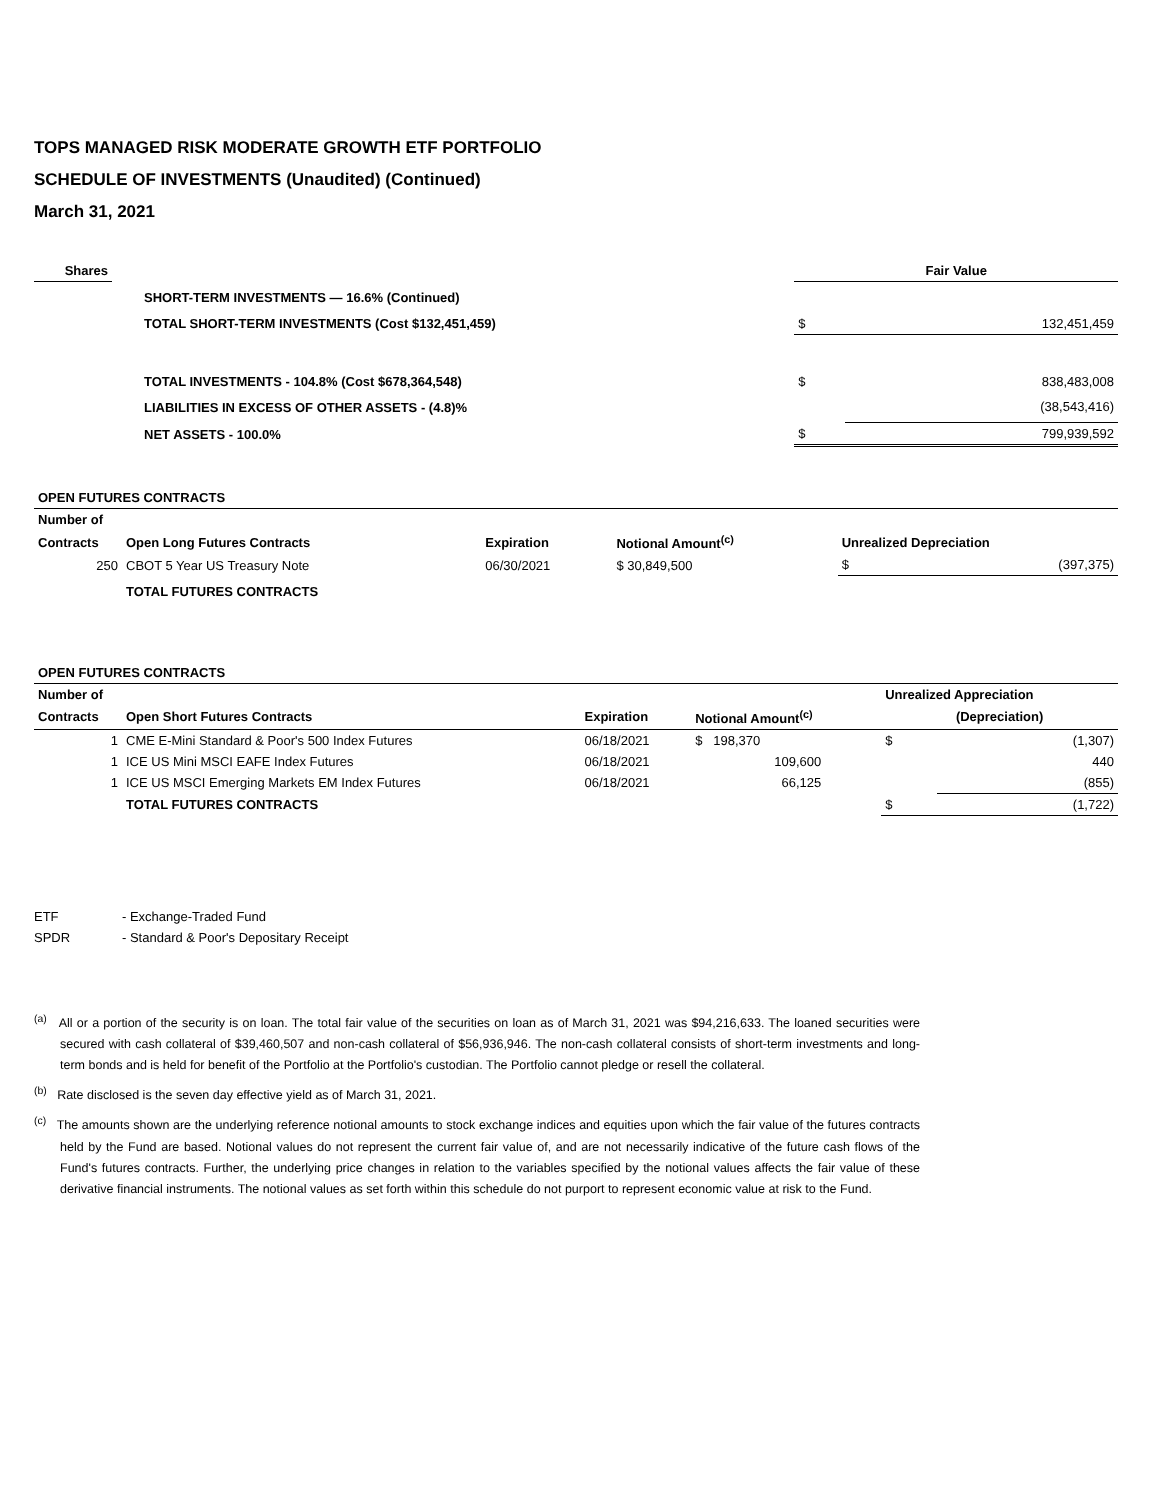TOPS MANAGED RISK MODERATE GROWTH ETF PORTFOLIO
SCHEDULE OF INVESTMENTS (Unaudited) (Continued)
March 31, 2021
| Shares | | | Fair Value | |
| --- | --- | --- | --- | --- |
| | | SHORT-TERM INVESTMENTS — 16.6% (Continued) | | |
| | | TOTAL SHORT-TERM INVESTMENTS (Cost $132,451,459) | $ | 132,451,459 |
| | | TOTAL INVESTMENTS - 104.8% (Cost $678,364,548) | $ | 838,483,008 |
| | | LIABILITIES IN EXCESS OF OTHER ASSETS - (4.8)% | | (38,543,416) |
| | | NET ASSETS - 100.0% | $ | 799,939,592 |
| OPEN FUTURES CONTRACTS | | | | | |
| --- | --- | --- | --- | --- | --- |
| Number of | | | | | |
| Contracts | Open Long Futures Contracts | Expiration | Notional Amount<sup>(c)</sup> | Unrealized Depreciation | |
| 250 | CBOT 5 Year US Treasury Note | 06/30/2021 | $ 30,849,500 | $ | (397,375) |
| | TOTAL FUTURES CONTRACTS | | | | |
| OPEN FUTURES CONTRACTS | | | | | |
| --- | --- | --- | --- | --- | --- |
| Number of | | | | Unrealized Appreciation | |
| Contracts | Open Short Futures Contracts | Expiration | Notional Amount<sup>(c)</sup> | (Depreciation) | |
| 1 | CME E-Mini Standard & Poor's 500 Index Futures | 06/18/2021 | $ 198,370 | $ | (1,307) |
| 1 | ICE US Mini MSCI EAFE Index Futures | 06/18/2021 | 109,600 | | 440 |
| 1 | ICE US MSCI Emerging Markets EM Index Futures | 06/18/2021 | 66,125 | | (855) |
| | TOTAL FUTURES CONTRACTS | | | $ | (1,722) |
| ETF | - Exchange-Traded Fund |
| SPDR | - Standard & Poor's Depositary Receipt |
<sup>(a)</sup> All or a portion of the security is on loan. The total fair value of the securities on loan as of March 31, 2021 was $94,216,633. The loaned securities were secured with cash collateral of $39,460,507 and non-cash collateral of $56,936,946. The non-cash collateral consists of short-term investments and long-term bonds and is held for benefit of the Portfolio at the Portfolio's custodian. The Portfolio cannot pledge or resell the collateral.
<sup>(b)</sup> Rate disclosed is the seven day effective yield as of March 31, 2021.
<sup>(c)</sup> The amounts shown are the underlying reference notional amounts to stock exchange indices and equities upon which the fair value of the futures contracts held by the Fund are based. Notional values do not represent the current fair value of, and are not necessarily indicative of the future cash flows of the Fund's futures contracts. Further, the underlying price changes in relation to the variables specified by the notional values affects the fair value of these derivative financial instruments. The notional values as set forth within this schedule do not purport to represent economic value at risk to the Fund.